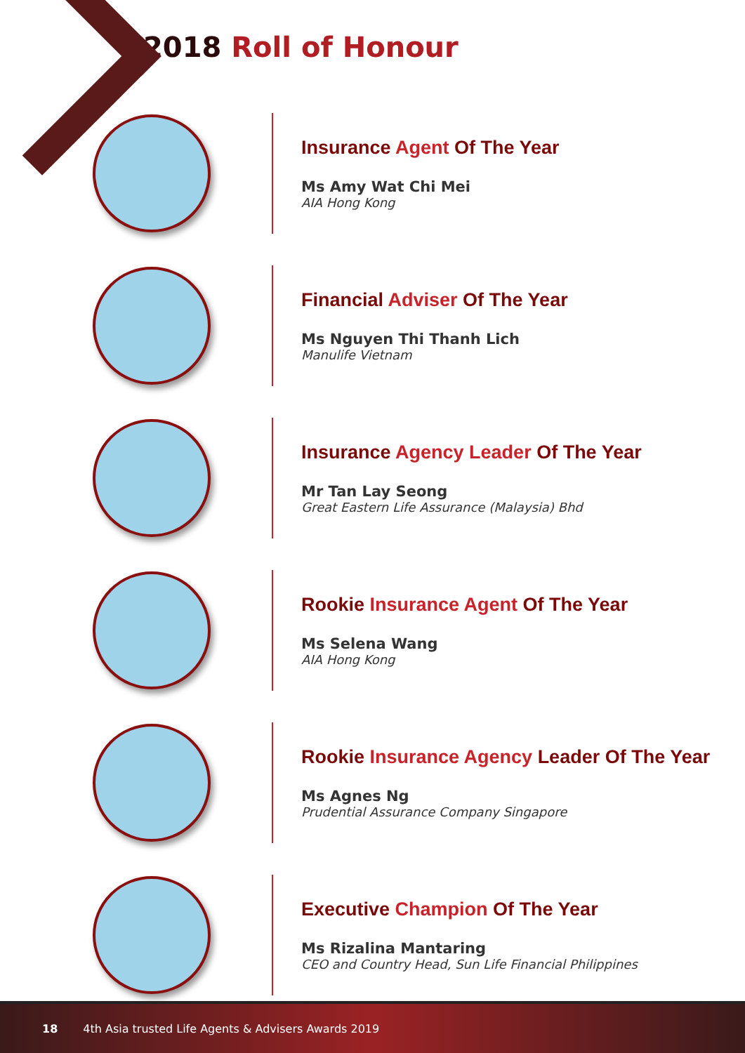2018 Roll of Honour
Insurance Agent Of The Year
Ms Amy Wat Chi Mei
AIA Hong Kong
Financial Adviser Of The Year
Ms Nguyen Thi Thanh Lich
Manulife Vietnam
Insurance Agency Leader Of The Year
Mr Tan Lay Seong
Great Eastern Life Assurance (Malaysia) Bhd
Rookie Insurance Agent Of The Year
Ms Selena Wang
AIA Hong Kong
Rookie Insurance Agency Leader Of The Year
Ms Agnes Ng
Prudential Assurance Company Singapore
Executive Champion Of The Year
Ms Rizalina Mantaring
CEO and Country Head, Sun Life Financial Philippines
18 4th Asia trusted Life Agents & Advisers Awards 2019